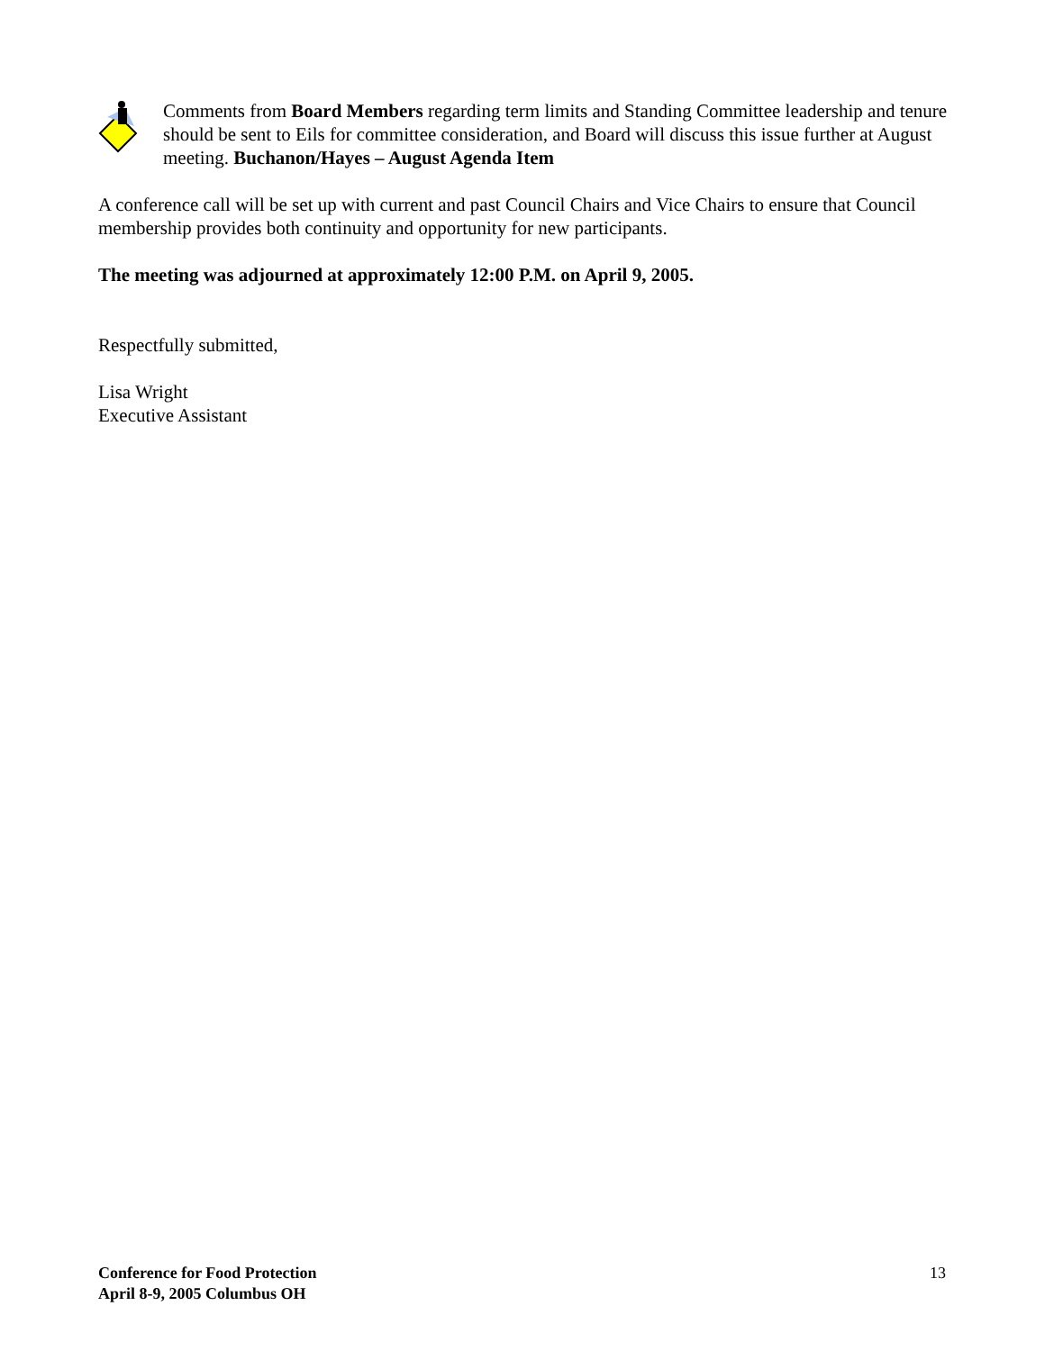Comments from Board Members regarding term limits and Standing Committee leadership and tenure should be sent to Eils for committee consideration, and Board will discuss this issue further at August meeting. Buchanon/Hayes – August Agenda Item
A conference call will be set up with current and past Council Chairs and Vice Chairs to ensure that Council membership provides both continuity and opportunity for new participants.
The meeting was adjourned at approximately 12:00 P.M. on April 9, 2005.
Respectfully submitted,
Lisa Wright
Executive Assistant
Conference for Food Protection
April 8-9, 2005 Columbus OH 13